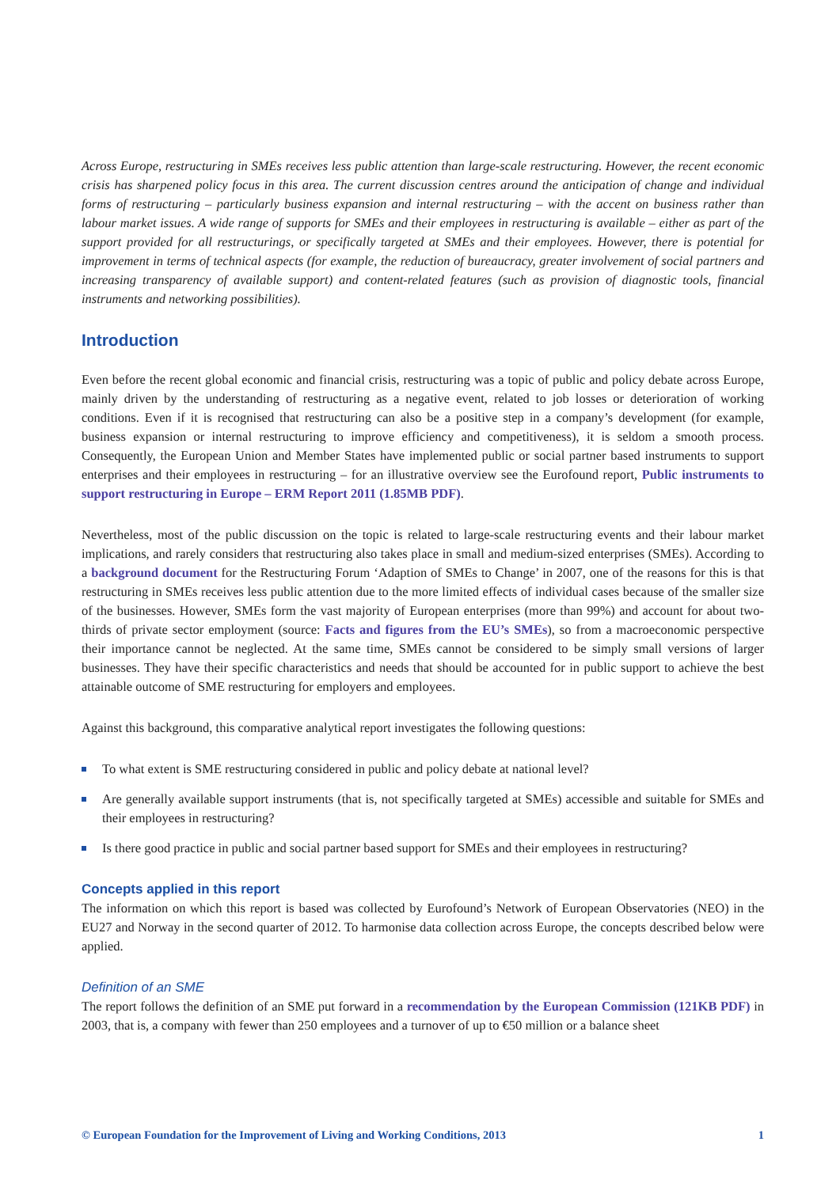Across Europe, restructuring in SMEs receives less public attention than large-scale restructuring. However, the recent economic crisis has sharpened policy focus in this area. The current discussion centres around the anticipation of change and individual forms of restructuring – particularly business expansion and internal restructuring – with the accent on business rather than labour market issues. A wide range of supports for SMEs and their employees in restructuring is available – either as part of the support provided for all restructurings, or specifically targeted at SMEs and their employees. However, there is potential for improvement in terms of technical aspects (for example, the reduction of bureaucracy, greater involvement of social partners and increasing transparency of available support) and content-related features (such as provision of diagnostic tools, financial instruments and networking possibilities).
Introduction
Even before the recent global economic and financial crisis, restructuring was a topic of public and policy debate across Europe, mainly driven by the understanding of restructuring as a negative event, related to job losses or deterioration of working conditions. Even if it is recognised that restructuring can also be a positive step in a company’s development (for example, business expansion or internal restructuring to improve efficiency and competitiveness), it is seldom a smooth process. Consequently, the European Union and Member States have implemented public or social partner based instruments to support enterprises and their employees in restructuring – for an illustrative overview see the Eurofound report, Public instruments to support restructuring in Europe – ERM Report 2011 (1.85MB PDF).
Nevertheless, most of the public discussion on the topic is related to large-scale restructuring events and their labour market implications, and rarely considers that restructuring also takes place in small and medium-sized enterprises (SMEs). According to a background document for the Restructuring Forum ‘Adaption of SMEs to Change’ in 2007, one of the reasons for this is that restructuring in SMEs receives less public attention due to the more limited effects of individual cases because of the smaller size of the businesses. However, SMEs form the vast majority of European enterprises (more than 99%) and account for about two-thirds of private sector employment (source: Facts and figures from the EU’s SMEs), so from a macroeconomic perspective their importance cannot be neglected. At the same time, SMEs cannot be considered to be simply small versions of larger businesses. They have their specific characteristics and needs that should be accounted for in public support to achieve the best attainable outcome of SME restructuring for employers and employees.
Against this background, this comparative analytical report investigates the following questions:
To what extent is SME restructuring considered in public and policy debate at national level?
Are generally available support instruments (that is, not specifically targeted at SMEs) accessible and suitable for SMEs and their employees in restructuring?
Is there good practice in public and social partner based support for SMEs and their employees in restructuring?
Concepts applied in this report
The information on which this report is based was collected by Eurofound’s Network of European Observatories (NEO) in the EU27 and Norway in the second quarter of 2012. To harmonise data collection across Europe, the concepts described below were applied.
Definition of an SME
The report follows the definition of an SME put forward in a recommendation by the European Commission (121KB PDF) in 2003, that is, a company with fewer than 250 employees and a turnover of up to €50 million or a balance sheet
© European Foundation for the Improvement of Living and Working Conditions, 2013 1